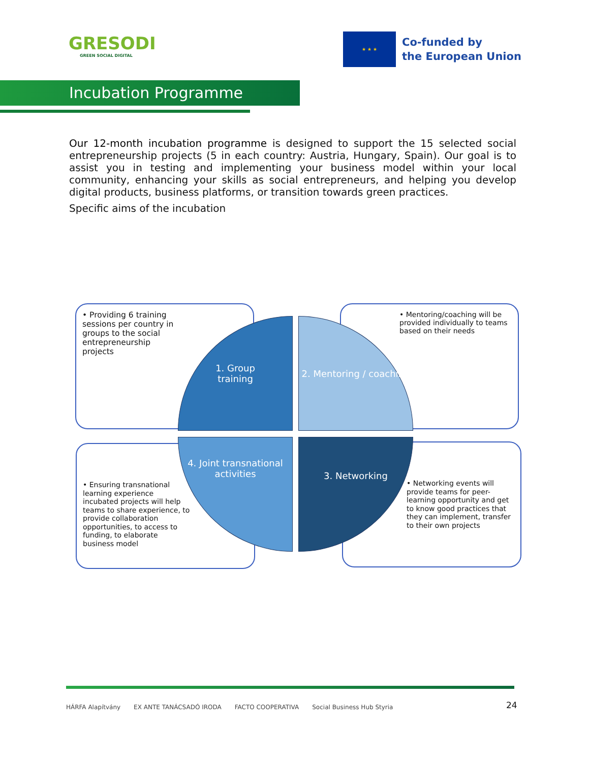GRESODI
GREEN SOCIAL DIGITAL
★ ★ ★
Co-funded by
the European Union
Incubation Programme
Our 12-month incubation programme is designed to support the 15 selected social entrepreneurship projects (5 in each country: Austria, Hungary, Spain). Our goal is to assist you in testing and implementing your business model within your local community, enhancing your skills as social entrepreneurs, and helping you develop digital products, business platforms, or transition towards green practices.
Specific aims of the incubation
• Providing 6 training sessions per country in groups to the social entrepreneurship projects
• Mentoring/coaching will be provided individually to teams based on their needs
• Ensuring transnational learning experience incubated projects will help teams to share experience, to provide collaboration opportunities, to access to funding, to elaborate business model
• Networking events will provide teams for peer-learning opportunity and get to know good practices that they can implement, transfer to their own projects
1. Group
training
2. Mentoring / coaching
4. Joint transnational activities
3. Networking
HÁRFA Alapítvány EX ANTE TANÁCSADÓ IRODA FACTO COOPERATIVA Social Business Hub Styria
24